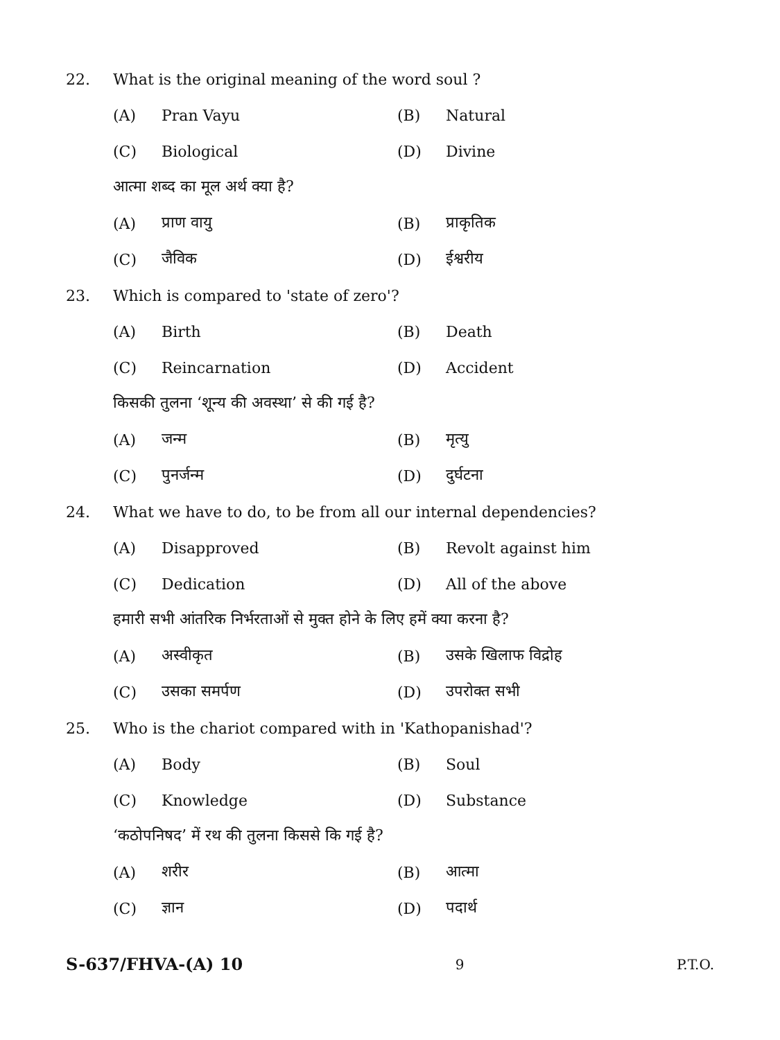22. What is the original meaning of the word soul ?
(A) Pran Vayu (B) Natural
(C) Biological (D) Divine
आत्मा शब्द का मूल अर्थ क्या है?
(A) प्राण वायु (B) प्राकृतिक
(C) जैविक (D) ईश्वरीय
23. Which is compared to 'state of zero'?
(A) Birth (B) Death
(C) Reincarnation (D) Accident
किसकी तुलना ‘शून्य की अवस्था’ से की गई है?
(A) जन्म (B) मृत्यु
(C) पुनर्जन्म (D) दुर्घटना
24. What we have to do, to be from all our internal dependencies?
(A) Disapproved (B) Revolt against him
(C) Dedication (D) All of the above
हमारी सभी आंतरिक निर्भरताओं से मुक्त होने के लिए हमें क्या करना है?
(A) अस्वीकृत (B) उसके खिलाफ विद्रोह
(C) उसका समर्पण (D) उपरोक्त सभी
25. Who is the chariot compared with in 'Kathopanishad'?
(A) Body (B) Soul
(C) Knowledge (D) Substance
‘कठोपनिषद’ में रथ की तुलना किससे कि गई है?
(A) शरीर (B) आत्मा
(C) ज्ञान (D) पदार्थ
S-637/FHVA-(A) 10 9 P.T.O.